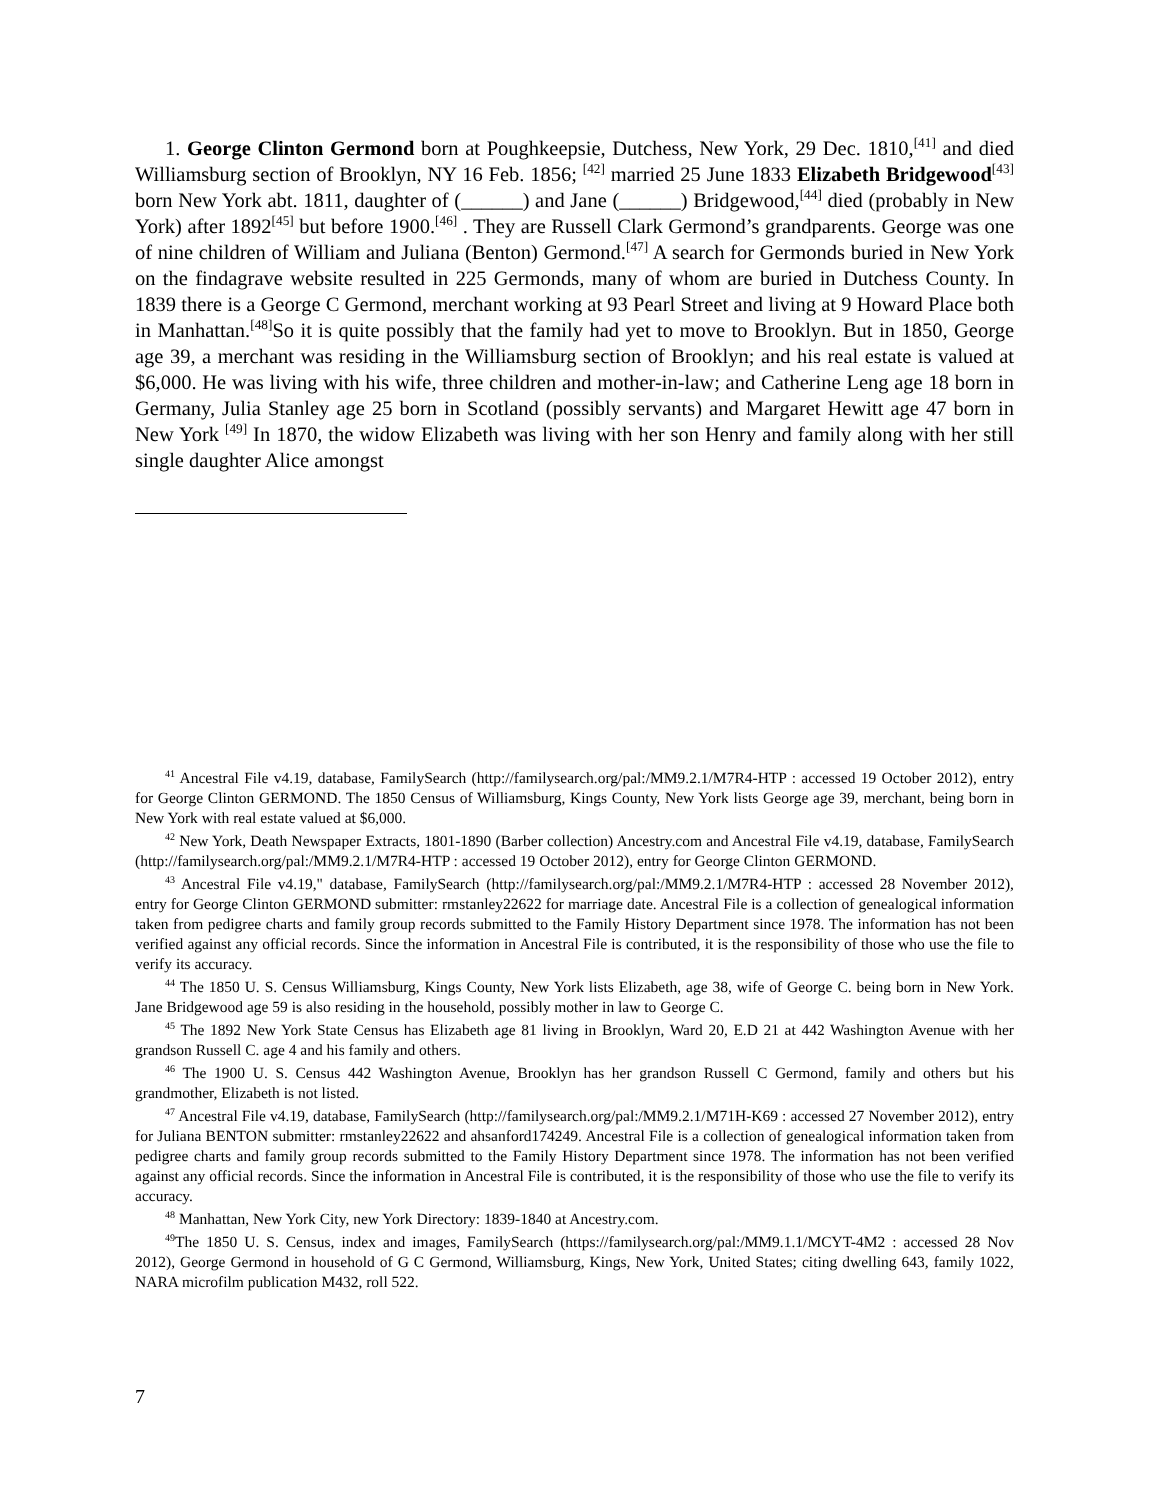1. George Clinton Germond born at Poughkeepsie, Dutchess, New York, 29 Dec. 1810,<sup>[41]</sup> and died Williamsburg section of Brooklyn, NY 16 Feb. 1856; <sup>[42]</sup> married 25 June 1833 Elizabeth Bridgewood<sup>[43]</sup> born New York abt. 1811, daughter of (______) and Jane (______) Bridgewood,<sup>[44]</sup> died (probably in New York) after 1892<sup>[45]</sup> but before 1900.<sup>[46]</sup> . They are Russell Clark Germond’s grandparents. George was one of nine children of William and Juliana (Benton) Germond.<sup>[47]</sup> A search for Germonds buried in New York on the findagrave website resulted in 225 Germonds, many of whom are buried in Dutchess County. In 1839 there is a George C Germond, merchant working at 93 Pearl Street and living at 9 Howard Place both in Manhattan.<sup>[48]</sup>So it is quite possibly that the family had yet to move to Brooklyn. But in 1850, George age 39, a merchant was residing in the Williamsburg section of Brooklyn; and his real estate is valued at $6,000. He was living with his wife, three children and mother-in-law; and Catherine Leng age 18 born in Germany, Julia Stanley age 25 born in Scotland (possibly servants) and Margaret Hewitt age 47 born in New York <sup>[49]</sup> In 1870, the widow Elizabeth was living with her son Henry and family along with her still single daughter Alice amongst
<sup>41</sup> Ancestral File v4.19, database, FamilySearch (http://familysearch.org/pal:/MM9.2.1/M7R4-HTP : accessed 19 October 2012), entry for George Clinton GERMOND. The 1850 Census of Williamsburg, Kings County, New York lists George age 39, merchant, being born in New York with real estate valued at $6,000.
<sup>42</sup> New York, Death Newspaper Extracts, 1801-1890 (Barber collection) Ancestry.com and Ancestral File v4.19, database, FamilySearch (http://familysearch.org/pal:/MM9.2.1/M7R4-HTP : accessed 19 October 2012), entry for George Clinton GERMOND.
<sup>43</sup> Ancestral File v4.19," database, FamilySearch (http://familysearch.org/pal:/MM9.2.1/M7R4-HTP : accessed 28 November 2012), entry for George Clinton GERMOND submitter: rmstanley22622 for marriage date. Ancestral File is a collection of genealogical information taken from pedigree charts and family group records submitted to the Family History Department since 1978. The information has not been verified against any official records. Since the information in Ancestral File is contributed, it is the responsibility of those who use the file to verify its accuracy.
<sup>44</sup> The 1850 U. S. Census Williamsburg, Kings County, New York lists Elizabeth, age 38, wife of George C. being born in New York. Jane Bridgewood age 59 is also residing in the household, possibly mother in law to George C.
<sup>45</sup> The 1892 New York State Census has Elizabeth age 81 living in Brooklyn, Ward 20, E.D 21 at 442 Washington Avenue with her grandson Russell C. age 4 and his family and others.
<sup>46</sup> The 1900 U. S. Census 442 Washington Avenue, Brooklyn has her grandson Russell C Germond, family and others but his grandmother, Elizabeth is not listed.
<sup>47</sup> Ancestral File v4.19, database, FamilySearch (http://familysearch.org/pal:/MM9.2.1/M71H-K69 : accessed 27 November 2012), entry for Juliana BENTON submitter: rmstanley22622 and ahsanford174249. Ancestral File is a collection of genealogical information taken from pedigree charts and family group records submitted to the Family History Department since 1978. The information has not been verified against any official records. Since the information in Ancestral File is contributed, it is the responsibility of those who use the file to verify its accuracy.
<sup>48</sup> Manhattan, New York City, new York Directory: 1839-1840 at Ancestry.com.
<sup>49</sup> The 1850 U. S. Census, index and images, FamilySearch (https://familysearch.org/pal:/MM9.1.1/MCYT-4M2 : accessed 28 Nov 2012), George Germond in household of G C Germond, Williamsburg, Kings, New York, United States; citing dwelling 643, family 1022, NARA microfilm publication M432, roll 522.
7